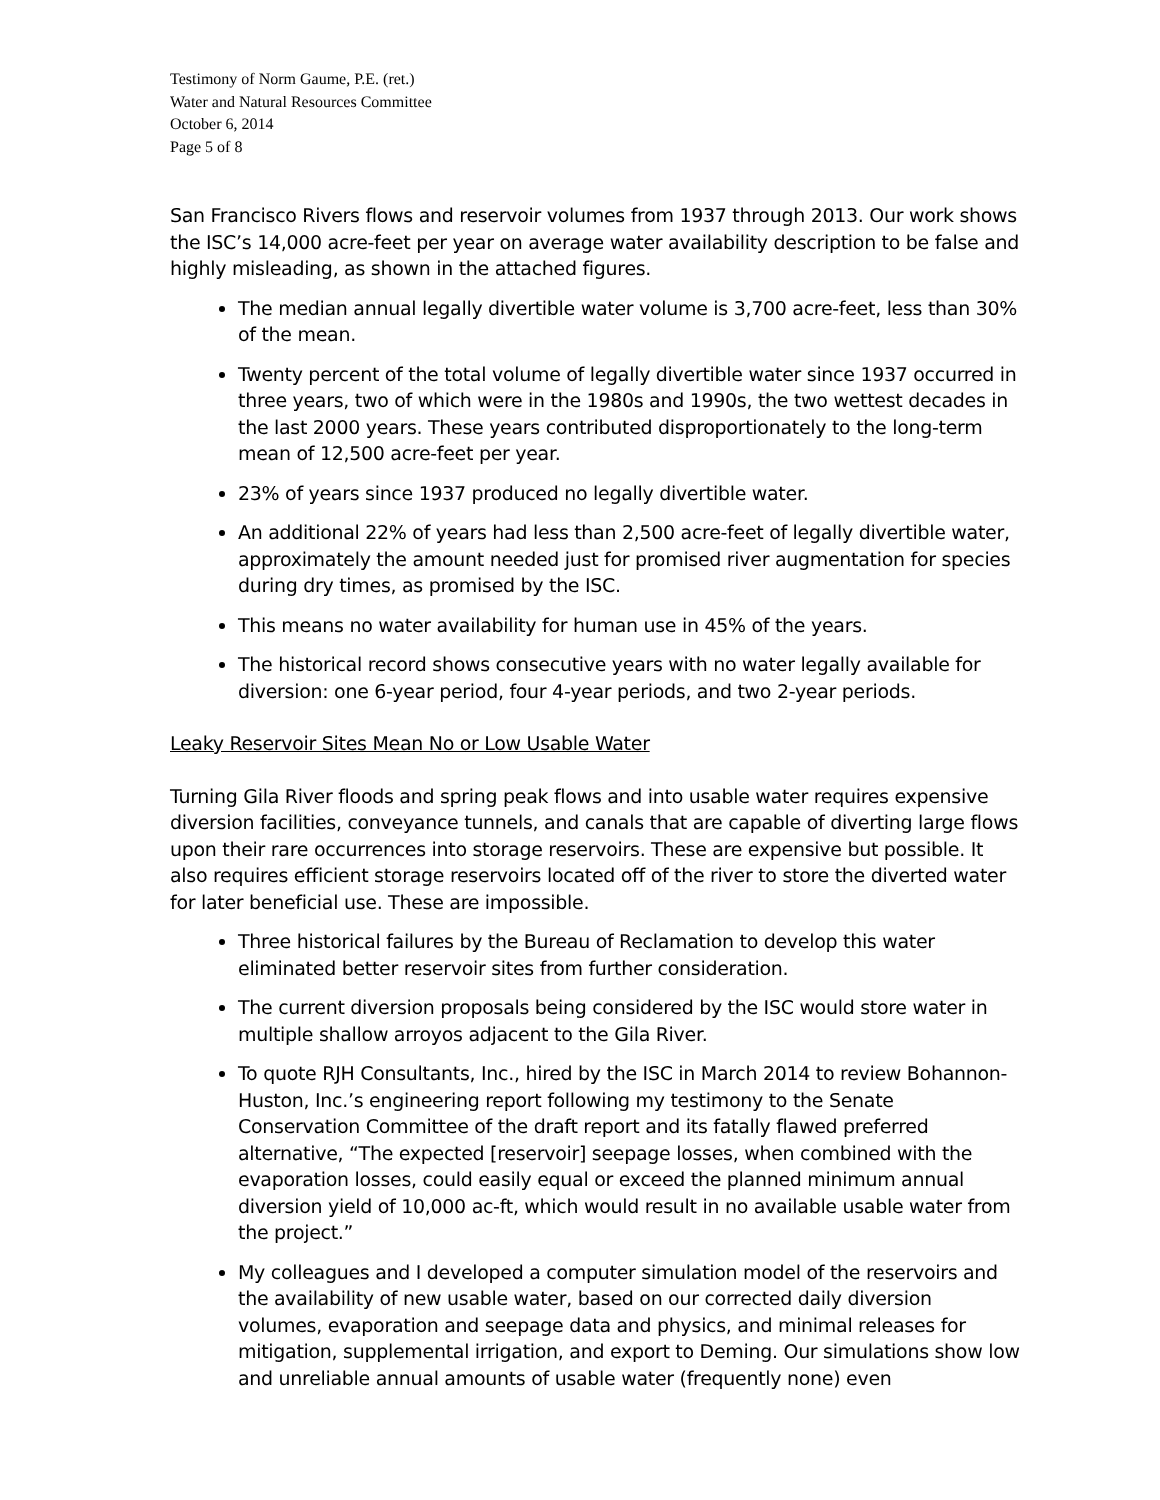Testimony of Norm Gaume, P.E. (ret.)
Water and Natural Resources Committee
October 6, 2014
Page 5 of 8
San Francisco Rivers flows and reservoir volumes from 1937 through 2013. Our work shows the ISC’s 14,000 acre-feet per year on average water availability description to be false and highly misleading, as shown in the attached figures.
The median annual legally divertible water volume is 3,700 acre-feet, less than 30% of the mean.
Twenty percent of the total volume of legally divertible water since 1937 occurred in three years, two of which were in the 1980s and 1990s, the two wettest decades in the last 2000 years. These years contributed disproportionately to the long-term mean of 12,500 acre-feet per year.
23% of years since 1937 produced no legally divertible water.
An additional 22% of years had less than 2,500 acre-feet of legally divertible water, approximately the amount needed just for promised river augmentation for species during dry times, as promised by the ISC.
This means no water availability for human use in 45% of the years.
The historical record shows consecutive years with no water legally available for diversion: one 6-year period, four 4-year periods, and two 2-year periods.
Leaky Reservoir Sites Mean No or Low Usable Water
Turning Gila River floods and spring peak flows and into usable water requires expensive diversion facilities, conveyance tunnels, and canals that are capable of diverting large flows upon their rare occurrences into storage reservoirs. These are expensive but possible. It also requires efficient storage reservoirs located off of the river to store the diverted water for later beneficial use. These are impossible.
Three historical failures by the Bureau of Reclamation to develop this water eliminated better reservoir sites from further consideration.
The current diversion proposals being considered by the ISC would store water in multiple shallow arroyos adjacent to the Gila River.
To quote RJH Consultants, Inc., hired by the ISC in March 2014 to review Bohannon-Huston, Inc.’s engineering report following my testimony to the Senate Conservation Committee of the draft report and its fatally flawed preferred alternative, “The expected [reservoir] seepage losses, when combined with the evaporation losses, could easily equal or exceed the planned minimum annual diversion yield of 10,000 ac-ft, which would result in no available usable water from the project.”
My colleagues and I developed a computer simulation model of the reservoirs and the availability of new usable water, based on our corrected daily diversion volumes, evaporation and seepage data and physics, and minimal releases for mitigation, supplemental irrigation, and export to Deming. Our simulations show low and unreliable annual amounts of usable water (frequently none) even